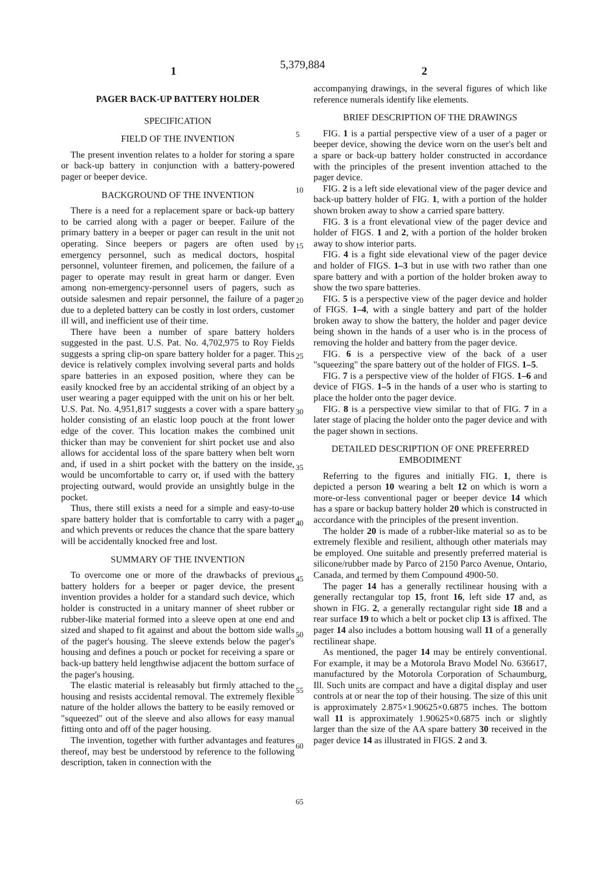5,379,884
1 2
PAGER BACK-UP BATTERY HOLDER
SPECIFICATION
FIELD OF THE INVENTION
The present invention relates to a holder for storing a spare or back-up battery in conjunction with a battery-powered pager or beeper device.
BACKGROUND OF THE INVENTION
There is a need for a replacement spare or back-up battery to be carried along with a pager or beeper. Failure of the primary battery in a beeper or pager can result in the unit not operating. Since beepers or pagers are often used by emergency personnel, such as medical doctors, hospital personnel, volunteer firemen, and policemen, the failure of a pager to operate may result in great harm or danger. Even among non-emergency-personnel users of pagers, such as outside salesmen and repair personnel, the failure of a pager due to a depleted battery can be costly in lost orders, customer ill will, and inefficient use of their time.
There have been a number of spare battery holders suggested in the past. U.S. Pat. No. 4,702,975 to Roy Fields suggests a spring clip-on spare battery holder for a pager. This device is relatively complex involving several parts and holds spare batteries in an exposed position, where they can be easily knocked free by an accidental striking of an object by a user wearing a pager equipped with the unit on his or her belt. U.S. Pat. No. 4,951,817 suggests a cover with a spare battery holder consisting of an elastic loop pouch at the front lower edge of the cover. This location makes the combined unit thicker than may be convenient for shirt pocket use and also allows for accidental loss of the spare battery when belt worn and, if used in a shirt pocket with the battery on the inside, would be uncomfortable to carry or, if used with the battery projecting outward, would provide an unsightly bulge in the pocket.
Thus, there still exists a need for a simple and easy-to-use spare battery holder that is comfortable to carry with a pager and which prevents or reduces the chance that the spare battery will be accidentally knocked free and lost.
SUMMARY OF THE INVENTION
To overcome one or more of the drawbacks of previous battery holders for a beeper or pager device, the present invention provides a holder for a standard such device, which holder is constructed in a unitary manner of sheet rubber or rubber-like material formed into a sleeve open at one end and sized and shaped to fit against and about the bottom side walls of the pager's housing. The sleeve extends below the pager's housing and defines a pouch or pocket for receiving a spare or back-up battery held lengthwise adjacent the bottom surface of the pager's housing.
The elastic material is releasably but firmly attached to the housing and resists accidental removal. The extremely flexible nature of the holder allows the battery to be easily removed or "squeezed" out of the sleeve and also allows for easy manual fitting onto and off of the pager housing.
The invention, together with further advantages and features thereof, may best be understood by reference to the following description, taken in connection with the
5
10
15
20
25
30
35
40
45
50
55
60
65
accompanying drawings, in the several figures of which like reference numerals identify like elements.
BRIEF DESCRIPTION OF THE DRAWINGS
FIG. 1 is a partial perspective view of a user of a pager or beeper device, showing the device worn on the user's belt and a spare or back-up battery holder constructed in accordance with the principles of the present invention attached to the pager device.
FIG. 2 is a left side elevational view of the pager device and back-up battery holder of FIG. 1, with a portion of the holder shown broken away to show a carried spare battery.
FIG. 3 is a front elevational view of the pager device and holder of FIGS. 1 and 2, with a portion of the holder broken away to show interior parts.
FIG. 4 is a fight side elevational view of the pager device and holder of FIGS. 1–3 but in use with two rather than one spare battery and with a portion of the holder broken away to show the two spare batteries.
FIG. 5 is a perspective view of the pager device and holder of FIGS. 1–4, with a single battery and part of the holder broken away to show the battery, the holder and pager device being shown in the hands of a user who is in the process of removing the holder and battery from the pager device.
FIG. 6 is a perspective view of the back of a user "squeezing" the spare battery out of the holder of FIGS. 1–5.
FIG. 7 is a perspective view of the holder of FIGS. 1–6 and device of FIGS. 1–5 in the hands of a user who is starting to place the holder onto the pager device.
FIG. 8 is a perspective view similar to that of FIG. 7 in a later stage of placing the holder onto the pager device and with the pager shown in sections.
DETAILED DESCRIPTION OF ONE PREFERRED EMBODIMENT
Referring to the figures and initially FIG. 1, there is depicted a person 10 wearing a belt 12 on which is worn a more-or-less conventional pager or beeper device 14 which has a spare or backup battery holder 20 which is constructed in accordance with the principles of the present invention.
The holder 20 is made of a rubber-like material so as to be extremely flexible and resilient, although other materials may be employed. One suitable and presently preferred material is silicone/rubber made by Parco of 2150 Parco Avenue, Ontario, Canada, and termed by them Compound 4900-50.
The pager 14 has a generally rectilinear housing with a generally rectangular top 15, front 16, left side 17 and, as shown in FIG. 2, a generally rectangular right side 18 and a rear surface 19 to which a belt or pocket clip 13 is affixed. The pager 14 also includes a bottom housing wall 11 of a generally rectilinear shape.
As mentioned, the pager 14 may be entirely conventional. For example, it may be a Motorola Bravo Model No. 636617, manufactured by the Motorola Corporation of Schaumburg, Ill. Such units are compact and have a digital display and user controls at or near the top of their housing. The size of this unit is approximately 2.875×1.90625×0.6875 inches. The bottom wall 11 is approximately 1.90625×0.6875 inch or slightly larger than the size of the AA spare battery 30 received in the pager device 14 as illustrated in FIGS. 2 and 3.